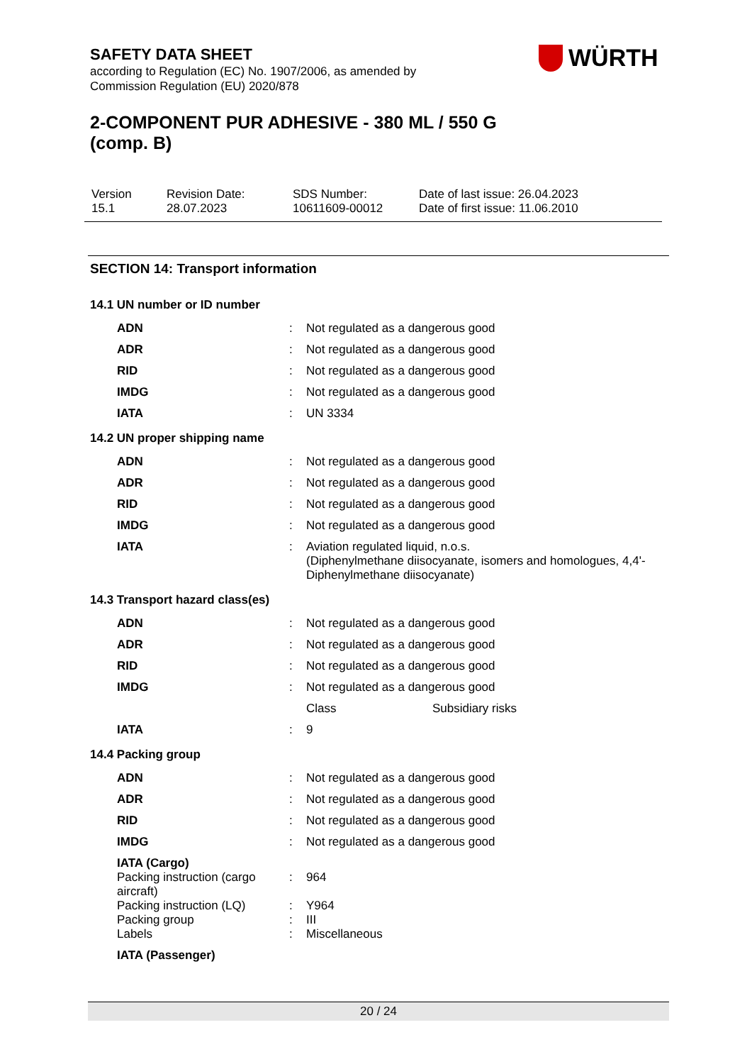SAFETY DATA SHEET
according to Regulation (EC) No. 1907/2006, as amended by
Commission Regulation (EU) 2020/878
2-COMPONENT PUR ADHESIVE - 380 ML / 550 G (comp. B)
WÜRTH
| Version 15.1 | Revision Date: 28.07.2023 | SDS Number: 10611609-00012 | Date of last issue: 26.04.2023 Date of first issue: 11.06.2010 |
SECTION 14: Transport information
14.1 UN number or ID number
| ADN | : | Not regulated as a dangerous good |
| ADR | : | Not regulated as a dangerous good |
| RID | : | Not regulated as a dangerous good |
| IMDG | : | Not regulated as a dangerous good |
| IATA | : | UN 3334 |
14.2 UN proper shipping name
| ADN | : | Not regulated as a dangerous good |
| ADR | : | Not regulated as a dangerous good |
| RID | : | Not regulated as a dangerous good |
| IMDG | : | Not regulated as a dangerous good |
| IATA | : | Aviation regulated liquid, n.o.s. (Diphenylmethane diisocyanate, isomers and homologues, 4,4'-Diphenylmethane diisocyanate) |
14.3 Transport hazard class(es)
| ADN | : | Not regulated as a dangerous good | |
| ADR | : | Not regulated as a dangerous good | |
| RID | : | Not regulated as a dangerous good | |
| IMDG | : | Not regulated as a dangerous good | |
| | | Class | Subsidiary risks |
| IATA | : | 9 | |
14.4 Packing group
| ADN | : | Not regulated as a dangerous good |
| ADR | : | Not regulated as a dangerous good |
| RID | : | Not regulated as a dangerous good |
| IMDG | : | Not regulated as a dangerous good |
| IATA (Cargo) | | |
| Packing instruction (cargo aircraft) | : | 964 |
| Packing instruction (LQ) | : | Y964 |
| Packing group | : | III |
| Labels | : | Miscellaneous |
| IATA (Passenger) | | |
20 / 24